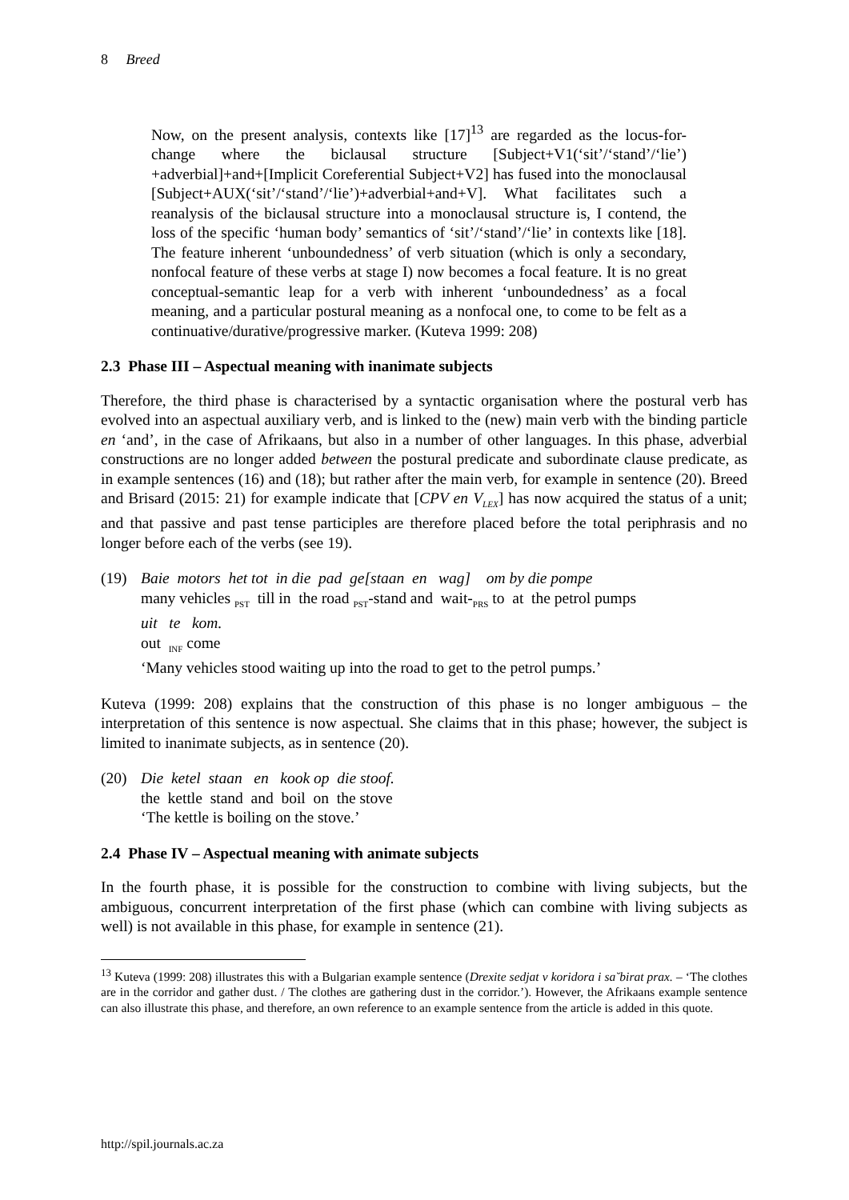8 Breed
Now, on the present analysis, contexts like [17]<sup>13</sup> are regarded as the locus-for-change where the biclausal structure [Subject+V1(‘sit’/‘stand’/‘lie’) +adverbial]+and+[Implicit Coreferential Subject+V2] has fused into the monoclausal [Subject+AUX(‘sit’/‘stand’/‘lie’)+adverbial+and+V]. What facilitates such a reanalysis of the biclausal structure into a monoclausal structure is, I contend, the loss of the specific ‘human body’ semantics of ‘sit’/‘stand’/‘lie’ in contexts like [18]. The feature inherent ‘unboundedness’ of verb situation (which is only a secondary, nonfocal feature of these verbs at stage I) now becomes a focal feature. It is no great conceptual-semantic leap for a verb with inherent ‘unboundedness’ as a focal meaning, and a particular postural meaning as a nonfocal one, to come to be felt as a continuative/durative/progressive marker. (Kuteva 1999: 208)
2.3 Phase III – Aspectual meaning with inanimate subjects
Therefore, the third phase is characterised by a syntactic organisation where the postural verb has evolved into an aspectual auxiliary verb, and is linked to the (new) main verb with the binding particle en ‘and’, in the case of Afrikaans, but also in a number of other languages. In this phase, adverbial constructions are no longer added between the postural predicate and subordinate clause predicate, as in example sentences (16) and (18); but rather after the main verb, for example in sentence (20). Breed and Brisard (2015: 21) for example indicate that [CPV en V<sub>LEX</sub>] has now acquired the status of a unit; and that passive and past tense participles are therefore placed before the total periphrasis and no longer before each of the verbs (see 19).
(19) Baie motors het tot in die pad ge[staan en wag] om by die pompe
many vehicles <sub>PST</sub> till in the road <sub>PST</sub>-stand and wait-<sub>PRS</sub> to at the petrol pumps
uit te kom.
out <sub>INF</sub> come
‘Many vehicles stood waiting up into the road to get to the petrol pumps.’
Kuteva (1999: 208) explains that the construction of this phase is no longer ambiguous – the interpretation of this sentence is now aspectual. She claims that in this phase; however, the subject is limited to inanimate subjects, as in sentence (20).
(20) Die ketel staan en kook op die stoof.
the kettle stand and boil on the stove
‘The kettle is boiling on the stove.’
2.4 Phase IV – Aspectual meaning with animate subjects
In the fourth phase, it is possible for the construction to combine with living subjects, but the ambiguous, concurrent interpretation of the first phase (which can combine with living subjects as well) is not available in this phase, for example in sentence (21).
<sup>13</sup> Kuteva (1999: 208) illustrates this with a Bulgarian example sentence (Drexite sedjat v koridora i sa˘birat prax. – ‘The clothes are in the corridor and gather dust. / The clothes are gathering dust in the corridor.’). However, the Afrikaans example sentence can also illustrate this phase, and therefore, an own reference to an example sentence from the article is added in this quote.
http://spil.journals.ac.za